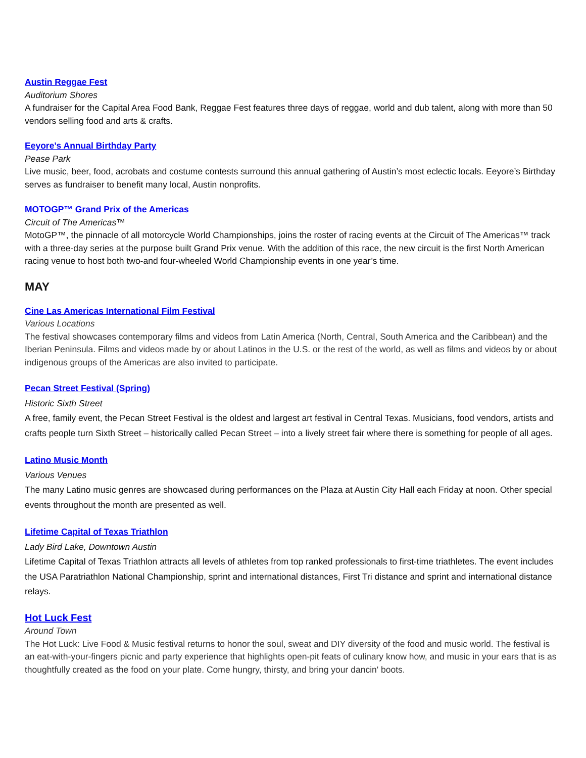Austin Reggae Fest
Auditorium Shores
A fundraiser for the Capital Area Food Bank, Reggae Fest features three days of reggae, world and dub talent, along with more than 50 vendors selling food and arts & crafts.
Eeyore’s Annual Birthday Party
Pease Park
Live music, beer, food, acrobats and costume contests surround this annual gathering of Austin’s most eclectic locals. Eeyore’s Birthday serves as fundraiser to benefit many local, Austin nonprofits.
MOTOGP™ Grand Prix of the Americas
Circuit of The Americas™
MotoGP™, the pinnacle of all motorcycle World Championships, joins the roster of racing events at the Circuit of The Americas™ track with a three-day series at the purpose built Grand Prix venue. With the addition of this race, the new circuit is the first North American racing venue to host both two-and four-wheeled World Championship events in one year’s time.
MAY
Cine Las Americas International Film Festival
Various Locations
The festival showcases contemporary films and videos from Latin America (North, Central, South America and the Caribbean) and the Iberian Peninsula. Films and videos made by or about Latinos in the U.S. or the rest of the world, as well as films and videos by or about indigenous groups of the Americas are also invited to participate.
Pecan Street Festival (Spring)
Historic Sixth Street
A free, family event, the Pecan Street Festival is the oldest and largest art festival in Central Texas. Musicians, food vendors, artists and crafts people turn Sixth Street – historically called Pecan Street – into a lively street fair where there is something for people of all ages.
Latino Music Month
Various Venues
The many Latino music genres are showcased during performances on the Plaza at Austin City Hall each Friday at noon. Other special events throughout the month are presented as well.
Lifetime Capital of Texas Triathlon
Lady Bird Lake, Downtown Austin
Lifetime Capital of Texas Triathlon attracts all levels of athletes from top ranked professionals to first-time triathletes. The event includes the USA Paratriathlon National Championship, sprint and international distances, First Tri distance and sprint and international distance relays.
Hot Luck Fest
Around Town
The Hot Luck: Live Food & Music festival returns to honor the soul, sweat and DIY diversity of the food and music world. The festival is an eat-with-your-fingers picnic and party experience that highlights open-pit feats of culinary know how, and music in your ears that is as thoughtfully created as the food on your plate. Come hungry, thirsty, and bring your dancin' boots.